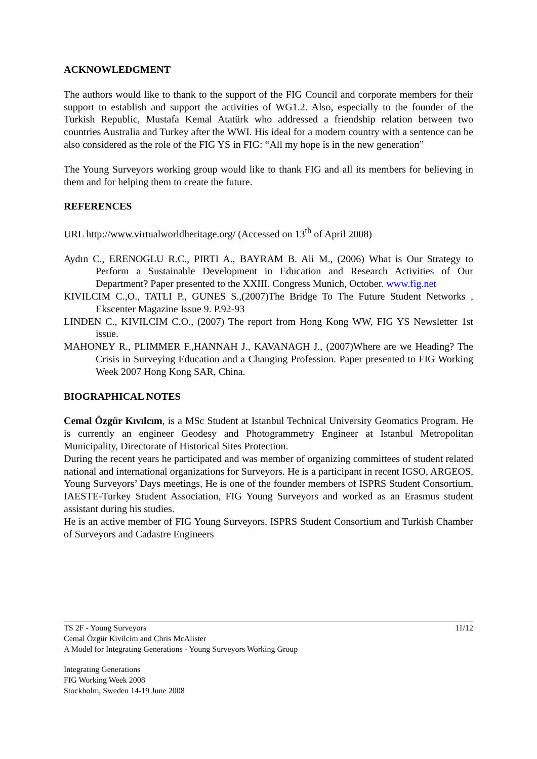ACKNOWLEDGMENT
The authors would like to thank to the support of the FIG Council and corporate members for their support to establish and support the activities of WG1.2. Also, especially to the founder of the Turkish Republic, Mustafa Kemal Atatürk who addressed a friendship relation between two countries Australia and Turkey after the WWI. His ideal for a modern country with a sentence can be also considered as the role of the FIG YS in FIG: “All my hope is in the new generation”
The Young Surveyors working group would like to thank FIG and all its members for believing in them and for helping them to create the future.
REFERENCES
URL http://www.virtualworldheritage.org/ (Accessed on 13<sup>th</sup> of April 2008)
Aydın C., ERENOGLU R.C., PIRTI A., BAYRAM B. Ali M., (2006) What is Our Strategy to Perform a Sustainable Development in Education and Research Activities of Our Department? Paper presented to the XXIII. Congress Munich, October. www.fig.net
KIVILCIM C.,O., TATLI P., GUNES S.,(2007)The Bridge To The Future Student Networks , Ekscenter Magazine Issue 9. P.92-93
LINDEN C., KIVILCIM C.O., (2007) The report from Hong Kong WW, FIG YS Newsletter 1st issue.
MAHONEY R., PLIMMER F.,HANNAH J., KAVANAGH J., (2007)Where are we Heading? The Crisis in Surveying Education and a Changing Profession. Paper presented to FIG Working Week 2007 Hong Kong SAR, China.
BIOGRAPHICAL NOTES
Cemal Özgür Kıvılcım, is a MSc Student at Istanbul Technical University Geomatics Program. He is currently an engineer Geodesy and Photogrammetry Engineer at Istanbul Metropolitan Municipality, Directorate of Historical Sites Protection.
During the recent years he participated and was member of organizing committees of student related national and international organizations for Surveyors. He is a participant in recent IGSO, ARGEOS, Young Surveyors’ Days meetings, He is one of the founder members of ISPRS Student Consortium, IAESTE-Turkey Student Association, FIG Young Surveyors and worked as an Erasmus student assistant during his studies.
He is an active member of FIG Young Surveyors, ISPRS Student Consortium and Turkish Chamber of Surveyors and Cadastre Engineers
TS 2F - Young Surveyors
Cemal Özgür Kivilcim and Chris McAlister
A Model for Integrating Generations - Young Surveyors Working Group
11/12
Integrating Generations
FIG Working Week 2008
Stockholm, Sweden 14-19 June 2008